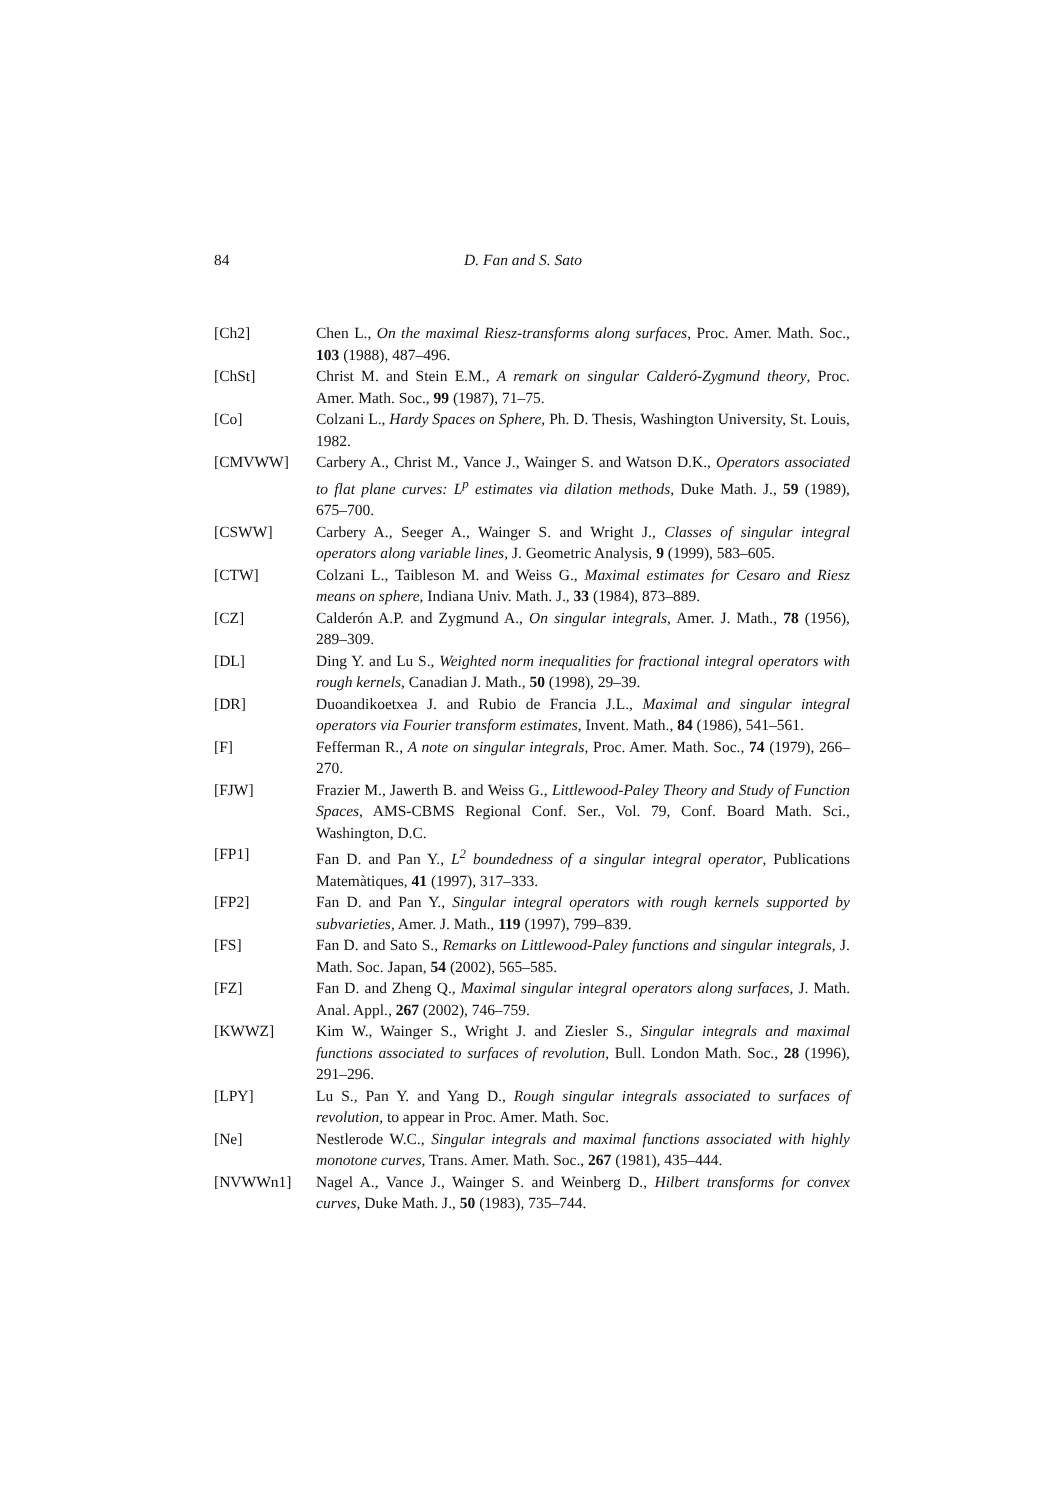84 D. Fan and S. Sato
[Ch2] Chen L., On the maximal Riesz-transforms along surfaces, Proc. Amer. Math. Soc., 103 (1988), 487–496.
[ChSt] Christ M. and Stein E.M., A remark on singular Calderó-Zygmund theory, Proc. Amer. Math. Soc., 99 (1987), 71–75.
[Co] Colzani L., Hardy Spaces on Sphere, Ph. D. Thesis, Washington University, St. Louis, 1982.
[CMVWW] Carbery A., Christ M., Vance J., Wainger S. and Watson D.K., Operators associated to flat plane curves: L<sup>p</sup> estimates via dilation methods, Duke Math. J., 59 (1989), 675–700.
[CSWW] Carbery A., Seeger A., Wainger S. and Wright J., Classes of singular integral operators along variable lines, J. Geometric Analysis, 9 (1999), 583–605.
[CTW] Colzani L., Taibleson M. and Weiss G., Maximal estimates for Cesaro and Riesz means on sphere, Indiana Univ. Math. J., 33 (1984), 873–889.
[CZ] Calderón A.P. and Zygmund A., On singular integrals, Amer. J. Math., 78 (1956), 289–309.
[DL] Ding Y. and Lu S., Weighted norm inequalities for fractional integral operators with rough kernels, Canadian J. Math., 50 (1998), 29–39.
[DR] Duoandikoetxea J. and Rubio de Francia J.L., Maximal and singular integral operators via Fourier transform estimates, Invent. Math., 84 (1986), 541–561.
[F] Fefferman R., A note on singular integrals, Proc. Amer. Math. Soc., 74 (1979), 266–270.
[FJW] Frazier M., Jawerth B. and Weiss G., Littlewood-Paley Theory and Study of Function Spaces, AMS-CBMS Regional Conf. Ser., Vol. 79, Conf. Board Math. Sci., Washington, D.C.
[FP1] Fan D. and Pan Y., L<sup>2</sup> boundedness of a singular integral operator, Publications Matemàtiques, 41 (1997), 317–333.
[FP2] Fan D. and Pan Y., Singular integral operators with rough kernels supported by subvarieties, Amer. J. Math., 119 (1997), 799–839.
[FS] Fan D. and Sato S., Remarks on Littlewood-Paley functions and singular integrals, J. Math. Soc. Japan, 54 (2002), 565–585.
[FZ] Fan D. and Zheng Q., Maximal singular integral operators along surfaces, J. Math. Anal. Appl., 267 (2002), 746–759.
[KWWZ] Kim W., Wainger S., Wright J. and Ziesler S., Singular integrals and maximal functions associated to surfaces of revolution, Bull. London Math. Soc., 28 (1996), 291–296.
[LPY] Lu S., Pan Y. and Yang D., Rough singular integrals associated to surfaces of revolution, to appear in Proc. Amer. Math. Soc.
[Ne] Nestlerode W.C., Singular integrals and maximal functions associated with highly monotone curves, Trans. Amer. Math. Soc., 267 (1981), 435–444.
[NVWWn1] Nagel A., Vance J., Wainger S. and Weinberg D., Hilbert transforms for convex curves, Duke Math. J., 50 (1983), 735–744.